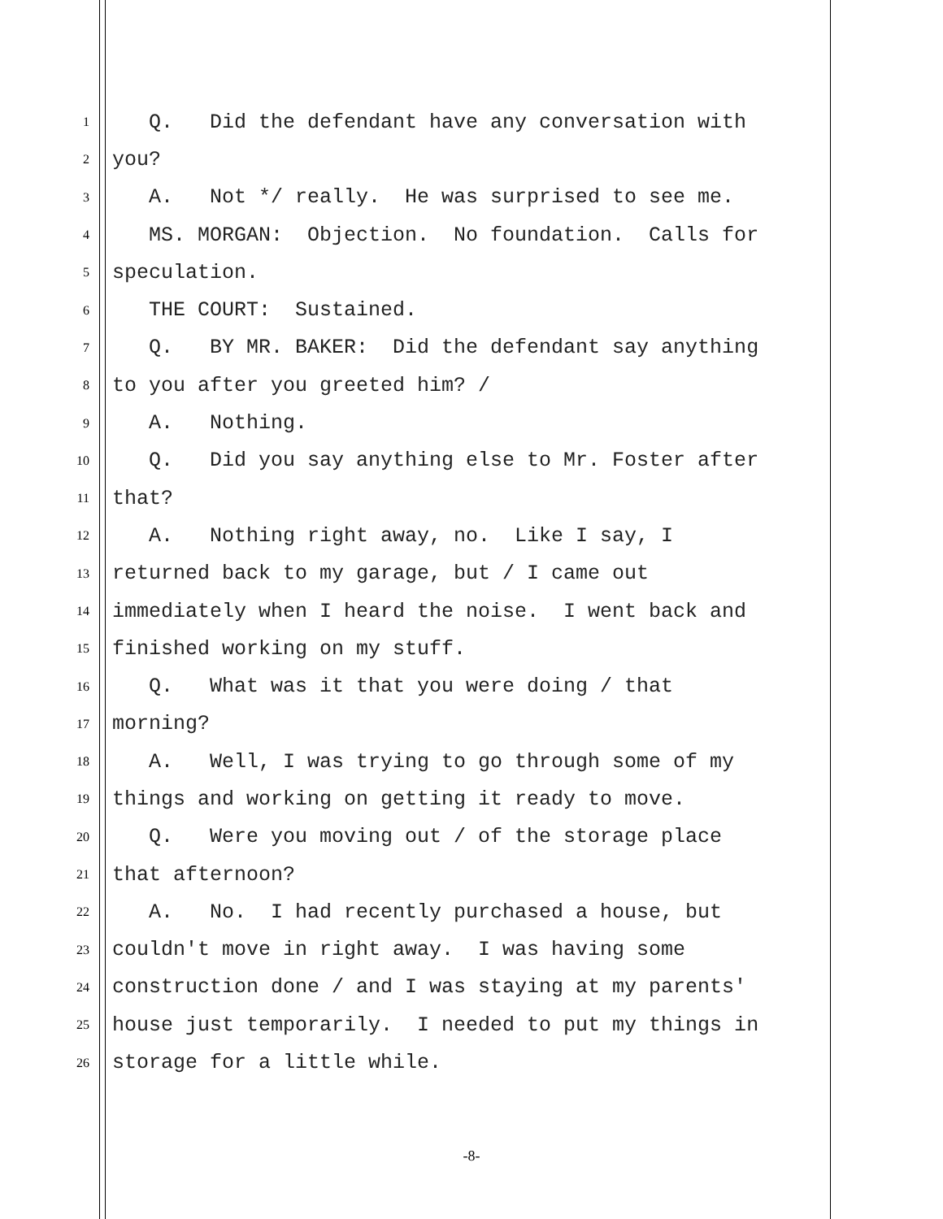1 Q. Did the defendant have any conversation with
2 you?
3 A. Not */ really. He was surprised to see me.
4 MS. MORGAN: Objection. No foundation. Calls for
5 speculation.
6 THE COURT: Sustained.
7 Q. BY MR. BAKER: Did the defendant say anything
8 to you after you greeted him? /
9 A. Nothing.
10 Q. Did you say anything else to Mr. Foster after
11 that?
12 A. Nothing right away, no. Like I say, I
13 returned back to my garage, but / I came out
14 immediately when I heard the noise. I went back and
15 finished working on my stuff.
16 Q. What was it that you were doing / that
17 morning?
18 A. Well, I was trying to go through some of my
19 things and working on getting it ready to move.
20 Q. Were you moving out / of the storage place
21 that afternoon?
22 A. No. I had recently purchased a house, but
23 couldn't move in right away. I was having some
24 construction done / and I was staying at my parents'
25 house just temporarily. I needed to put my things in
26 storage for a little while.
-8-